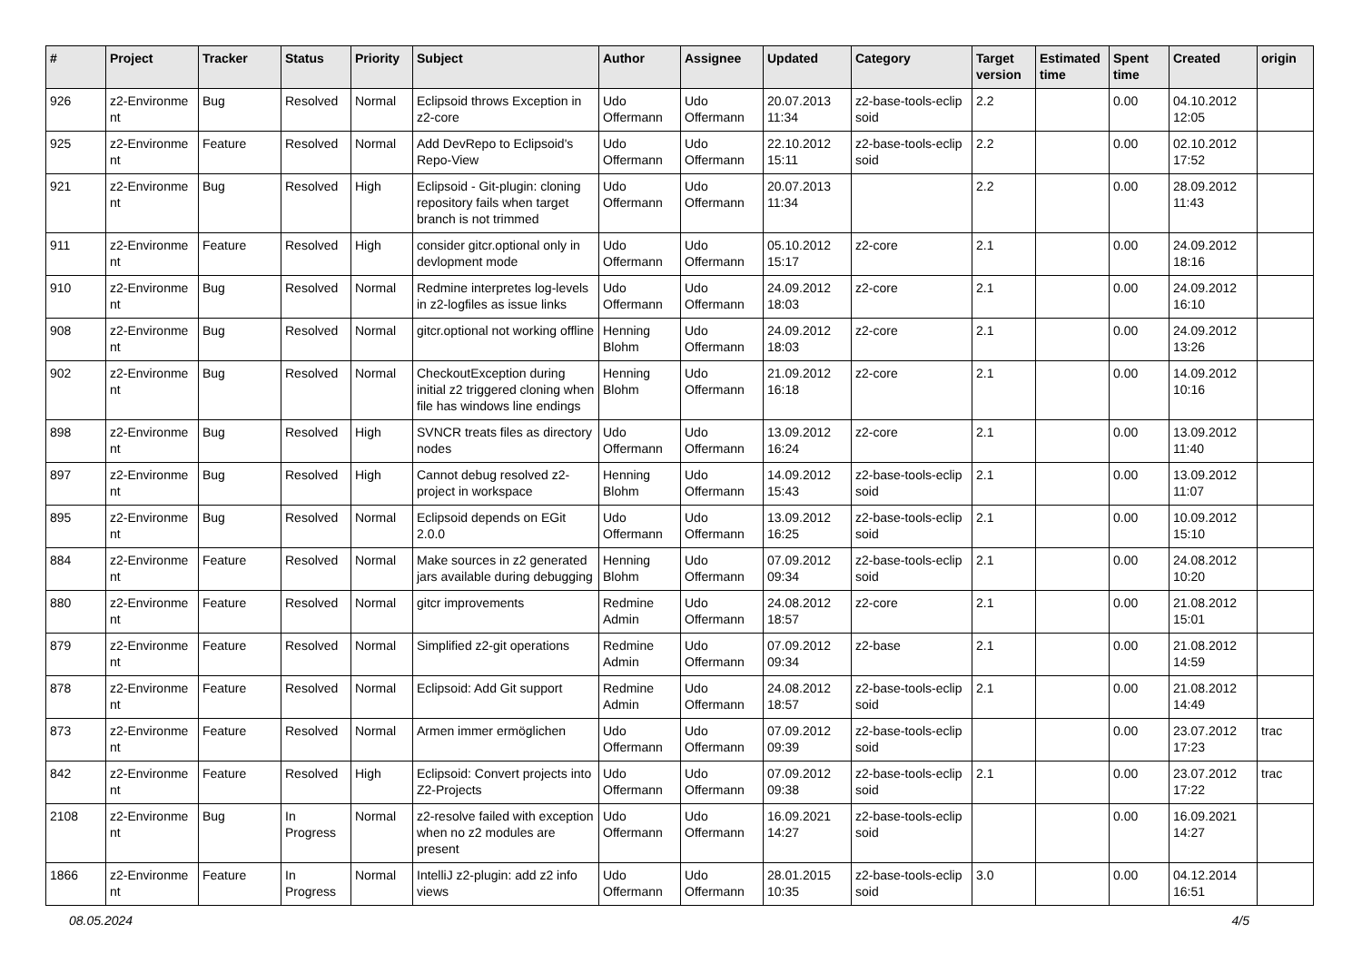| # | Project | Tracker | Status | Priority | Subject | Author | Assignee | Updated | Category | Target version | Estimated time | Spent time | Created | origin |
| --- | --- | --- | --- | --- | --- | --- | --- | --- | --- | --- | --- | --- | --- | --- |
| 926 | z2-Environme nt | Bug | Resolved | Normal | Eclipsoid throws Exception in z2-core | Udo Offermann | Udo Offermann | 20.07.2013 11:34 | z2-base-tools-eclip soid | 2.2 | | 0.00 | 04.10.2012 12:05 | |
| 925 | z2-Environme nt | Feature | Resolved | Normal | Add DevRepo to Eclipsoid's Repo-View | Udo Offermann | Udo Offermann | 22.10.2012 15:11 | z2-base-tools-eclip soid | 2.2 | | 0.00 | 02.10.2012 17:52 | |
| 921 | z2-Environme nt | Bug | Resolved | High | Eclipsoid - Git-plugin: cloning repository fails when target branch is not trimmed | Udo Offermann | Udo Offermann | 20.07.2013 11:34 | | 2.2 | | 0.00 | 28.09.2012 11:43 | |
| 911 | z2-Environme nt | Feature | Resolved | High | consider gitcr.optional only in devlopment mode | Udo Offermann | Udo Offermann | 05.10.2012 15:17 | z2-core | 2.1 | | 0.00 | 24.09.2012 18:16 | |
| 910 | z2-Environme nt | Bug | Resolved | Normal | Redmine interpretes log-levels in z2-logfiles as issue links | Udo Offermann | Udo Offermann | 24.09.2012 18:03 | z2-core | 2.1 | | 0.00 | 24.09.2012 16:10 | |
| 908 | z2-Environme nt | Bug | Resolved | Normal | gitcr.optional not working offline | Henning Blohm | Udo Offermann | 24.09.2012 18:03 | z2-core | 2.1 | | 0.00 | 24.09.2012 13:26 | |
| 902 | z2-Environme nt | Bug | Resolved | Normal | CheckoutException during initial z2 triggered cloning when file has windows line endings | Henning Blohm | Udo Offermann | 21.09.2012 16:18 | z2-core | 2.1 | | 0.00 | 14.09.2012 10:16 | |
| 898 | z2-Environme nt | Bug | Resolved | High | SVNCR treats files as directory nodes | Udo Offermann | Udo Offermann | 13.09.2012 16:24 | z2-core | 2.1 | | 0.00 | 13.09.2012 11:40 | |
| 897 | z2-Environme nt | Bug | Resolved | High | Cannot debug resolved z2-project in workspace | Henning Blohm | Udo Offermann | 14.09.2012 15:43 | z2-base-tools-eclip soid | 2.1 | | 0.00 | 13.09.2012 11:07 | |
| 895 | z2-Environme nt | Bug | Resolved | Normal | Eclipsoid depends on EGit 2.0.0 | Udo Offermann | Udo Offermann | 13.09.2012 16:25 | z2-base-tools-eclip soid | 2.1 | | 0.00 | 10.09.2012 15:10 | |
| 884 | z2-Environme nt | Feature | Resolved | Normal | Make sources in z2 generated jars available during debugging | Henning Blohm | Udo Offermann | 07.09.2012 09:34 | z2-base-tools-eclip soid | 2.1 | | 0.00 | 24.08.2012 10:20 | |
| 880 | z2-Environme nt | Feature | Resolved | Normal | gitcr improvements | Redmine Admin | Udo Offermann | 24.08.2012 18:57 | z2-core | 2.1 | | 0.00 | 21.08.2012 15:01 | |
| 879 | z2-Environme nt | Feature | Resolved | Normal | Simplified z2-git operations | Redmine Admin | Udo Offermann | 07.09.2012 09:34 | z2-base | 2.1 | | 0.00 | 21.08.2012 14:59 | |
| 878 | z2-Environme nt | Feature | Resolved | Normal | Eclipsoid: Add Git support | Redmine Admin | Udo Offermann | 24.08.2012 18:57 | z2-base-tools-eclip soid | 2.1 | | 0.00 | 21.08.2012 14:49 | |
| 873 | z2-Environme nt | Feature | Resolved | Normal | Armen immer ermöglichen | Udo Offermann | Udo Offermann | 07.09.2012 09:39 | z2-base-tools-eclip soid | | | 0.00 | 23.07.2012 17:23 | trac |
| 842 | z2-Environme nt | Feature | Resolved | High | Eclipsoid: Convert projects into Z2-Projects | Udo Offermann | Udo Offermann | 07.09.2012 09:38 | z2-base-tools-eclip soid | 2.1 | | 0.00 | 23.07.2012 17:22 | trac |
| 2108 | z2-Environme nt | Bug | In Progress | Normal | z2-resolve failed with exception when no z2 modules are present | Udo Offermann | Udo Offermann | 16.09.2021 14:27 | z2-base-tools-eclip soid | | | 0.00 | 16.09.2021 14:27 | |
| 1866 | z2-Environme nt | Feature | In Progress | Normal | IntelliJ z2-plugin: add z2 info views | Udo Offermann | Udo Offermann | 28.01.2015 10:35 | z2-base-tools-eclip soid | 3.0 | | 0.00 | 04.12.2014 16:51 | |
08.05.2024 4/5